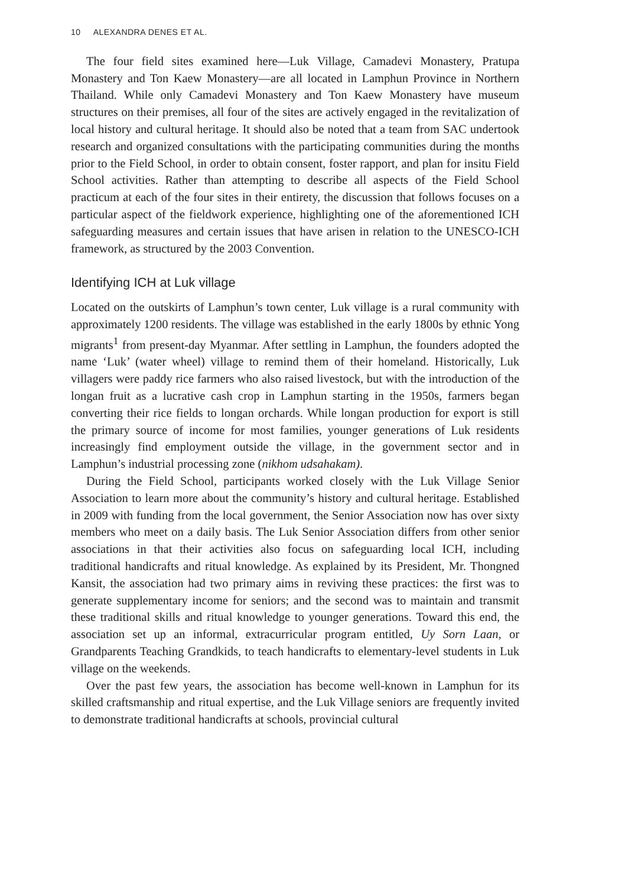10 ALEXANDRA DENES ET AL.
The four field sites examined here—Luk Village, Camadevi Monastery, Pratupa Monastery and Ton Kaew Monastery—are all located in Lamphun Province in Northern Thailand. While only Camadevi Monastery and Ton Kaew Monastery have museum structures on their premises, all four of the sites are actively engaged in the revitalization of local history and cultural heritage. It should also be noted that a team from SAC undertook research and organized consultations with the participating communities during the months prior to the Field School, in order to obtain consent, foster rapport, and plan for insitu Field School activities. Rather than attempting to describe all aspects of the Field School practicum at each of the four sites in their entirety, the discussion that follows focuses on a particular aspect of the fieldwork experience, highlighting one of the aforementioned ICH safeguarding measures and certain issues that have arisen in relation to the UNESCO-ICH framework, as structured by the 2003 Convention.
Identifying ICH at Luk village
Located on the outskirts of Lamphun’s town center, Luk village is a rural community with approximately 1200 residents. The village was established in the early 1800s by ethnic Yong migrants<sup>1</sup> from present-day Myanmar. After settling in Lamphun, the founders adopted the name ‘Luk’ (water wheel) village to remind them of their homeland. Historically, Luk villagers were paddy rice farmers who also raised livestock, but with the introduction of the longan fruit as a lucrative cash crop in Lamphun starting in the 1950s, farmers began converting their rice fields to longan orchards. While longan production for export is still the primary source of income for most families, younger generations of Luk residents increasingly find employment outside the village, in the government sector and in Lamphun’s industrial processing zone (nikhom udsahakam).
During the Field School, participants worked closely with the Luk Village Senior Association to learn more about the community’s history and cultural heritage. Established in 2009 with funding from the local government, the Senior Association now has over sixty members who meet on a daily basis. The Luk Senior Association differs from other senior associations in that their activities also focus on safeguarding local ICH, including traditional handicrafts and ritual knowledge. As explained by its President, Mr. Thongned Kansit, the association had two primary aims in reviving these practices: the first was to generate supplementary income for seniors; and the second was to maintain and transmit these traditional skills and ritual knowledge to younger generations. Toward this end, the association set up an informal, extracurricular program entitled, Uy Sorn Laan, or Grandparents Teaching Grandkids, to teach handicrafts to elementary-level students in Luk village on the weekends.
Over the past few years, the association has become well-known in Lamphun for its skilled craftsmanship and ritual expertise, and the Luk Village seniors are frequently invited to demonstrate traditional handicrafts at schools, provincial cultural